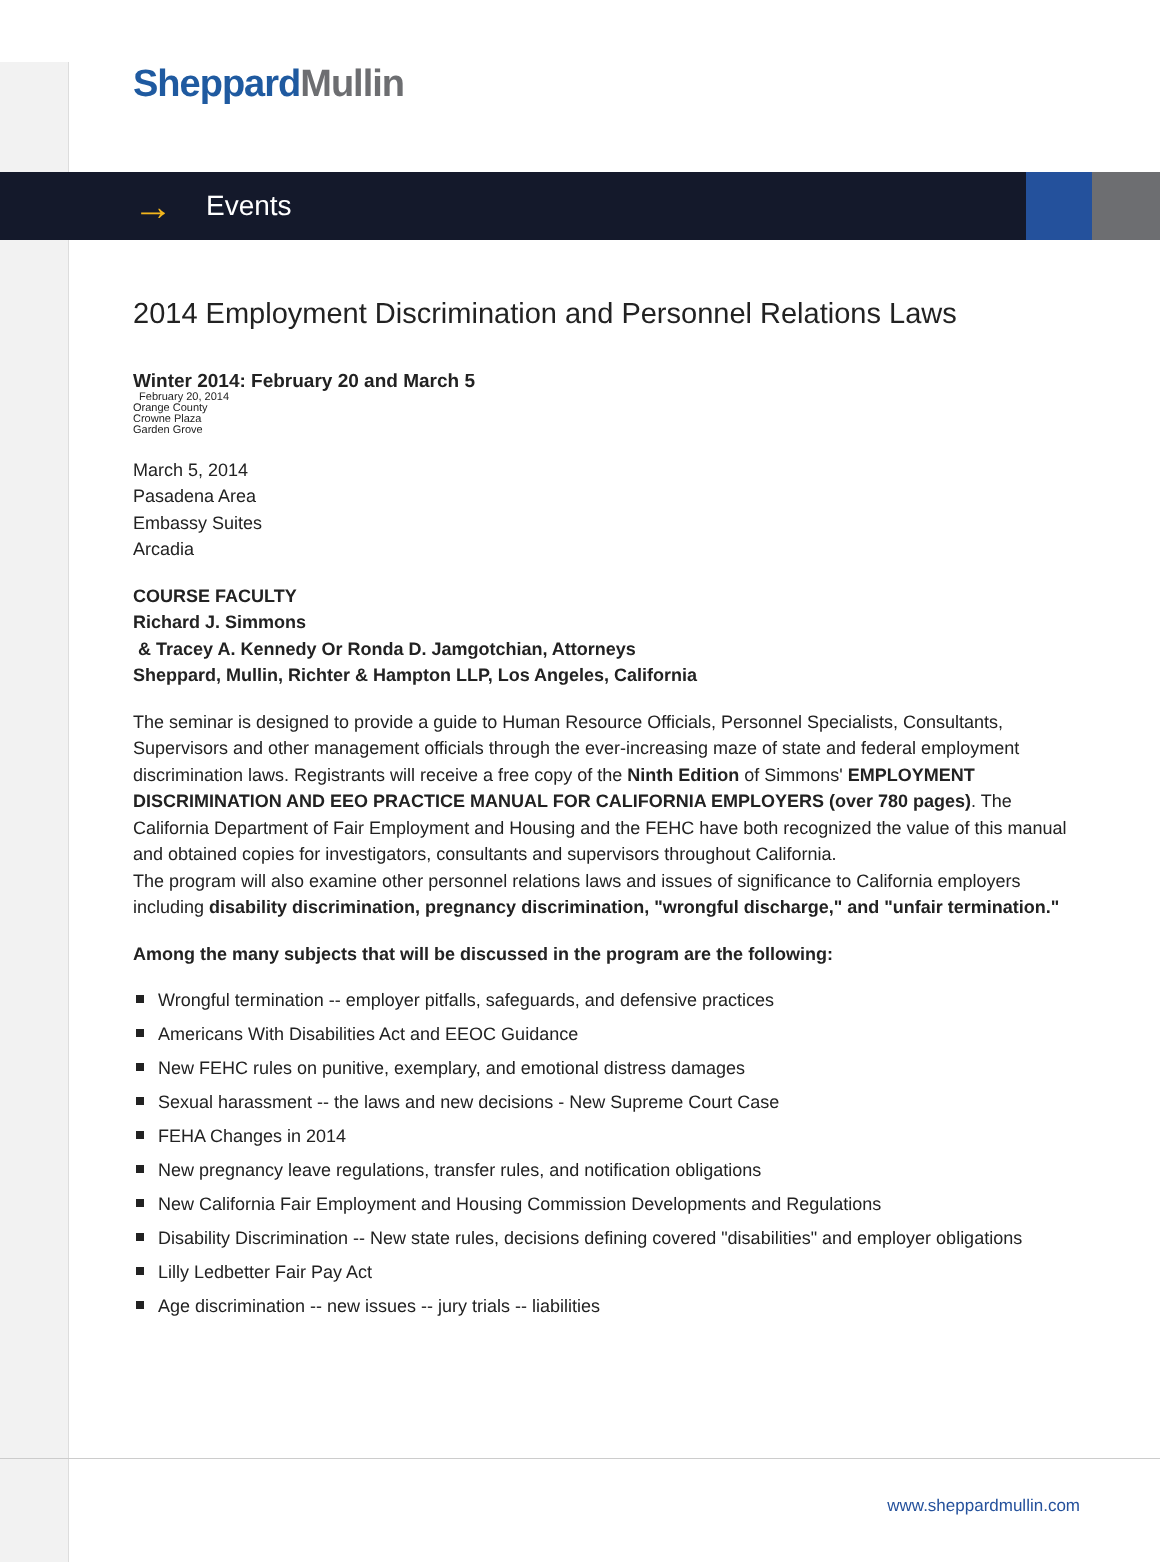Sheppard Mullin
→ Events
2014 Employment Discrimination and Personnel Relations Laws
Winter 2014: February 20 and March 5
February 20, 2014
Orange County
Crowne Plaza
Garden Grove
March 5, 2014
Pasadena Area
Embassy Suites
Arcadia
COURSE FACULTY
Richard J. Simmons
& Tracey A. Kennedy Or Ronda D. Jamgotchian, Attorneys
Sheppard, Mullin, Richter & Hampton LLP, Los Angeles, California
The seminar is designed to provide a guide to Human Resource Officials, Personnel Specialists, Consultants, Supervisors and other management officials through the ever-increasing maze of state and federal employment discrimination laws. Registrants will receive a free copy of the Ninth Edition of Simmons' EMPLOYMENT DISCRIMINATION AND EEO PRACTICE MANUAL FOR CALIFORNIA EMPLOYERS (over 780 pages). The California Department of Fair Employment and Housing and the FEHC have both recognized the value of this manual and obtained copies for investigators, consultants and supervisors throughout California.
The program will also examine other personnel relations laws and issues of significance to California employers including disability discrimination, pregnancy discrimination, "wrongful discharge," and "unfair termination."
Among the many subjects that will be discussed in the program are the following:
Wrongful termination -- employer pitfalls, safeguards, and defensive practices
Americans With Disabilities Act and EEOC Guidance
New FEHC rules on punitive, exemplary, and emotional distress damages
Sexual harassment -- the laws and new decisions - New Supreme Court Case
FEHA Changes in 2014
New pregnancy leave regulations, transfer rules, and notification obligations
New California Fair Employment and Housing Commission Developments and Regulations
Disability Discrimination -- New state rules, decisions defining covered "disabilities" and employer obligations
Lilly Ledbetter Fair Pay Act
Age discrimination -- new issues -- jury trials -- liabilities
www.sheppardmullin.com